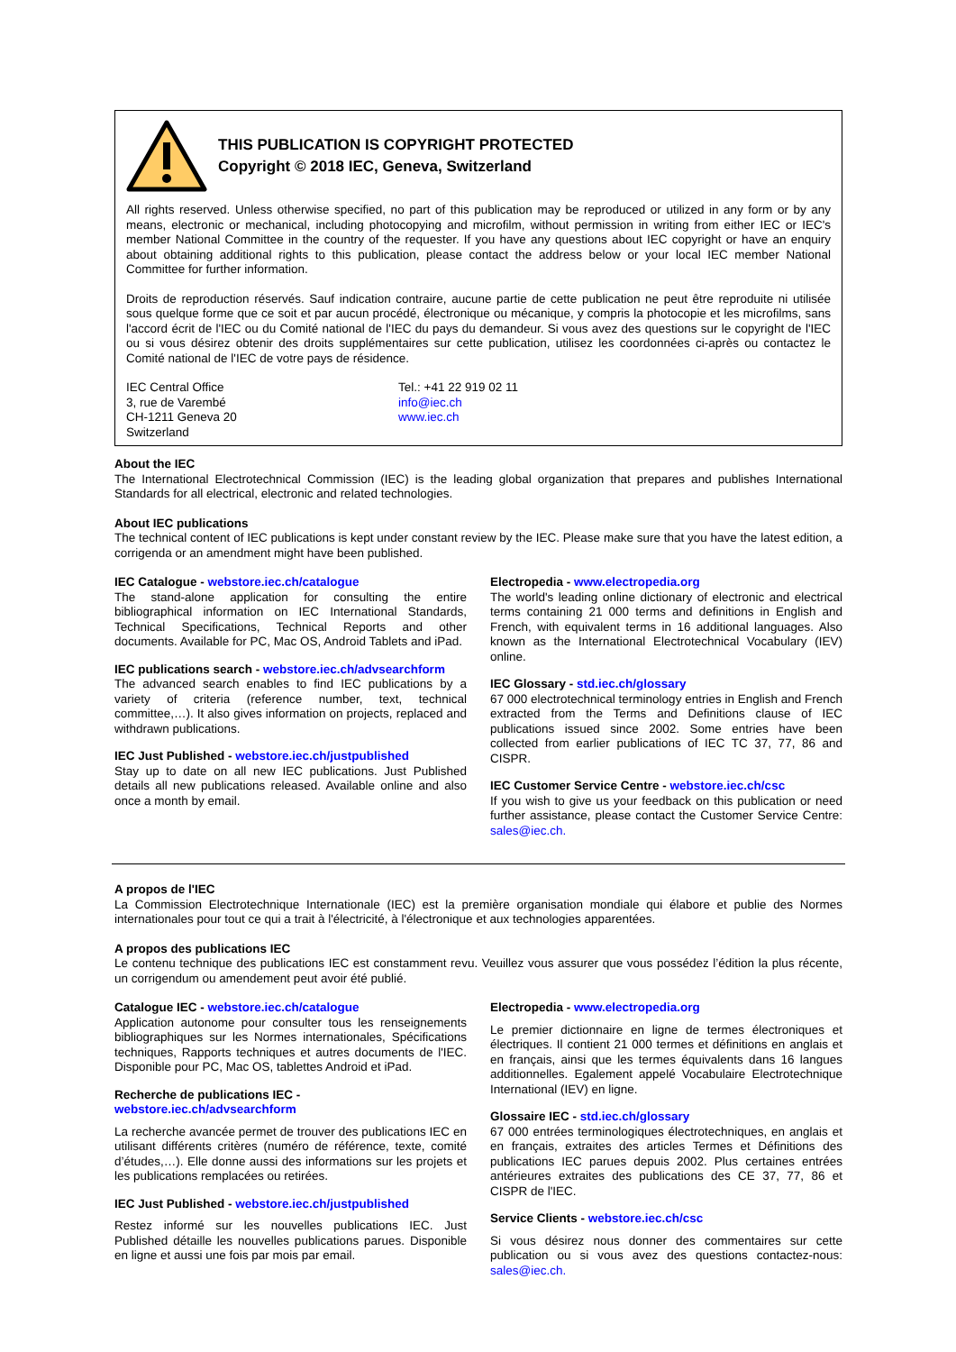THIS PUBLICATION IS COPYRIGHT PROTECTED
Copyright © 2018 IEC, Geneva, Switzerland
All rights reserved. Unless otherwise specified, no part of this publication may be reproduced or utilized in any form or by any means, electronic or mechanical, including photocopying and microfilm, without permission in writing from either IEC or IEC's member National Committee in the country of the requester. If you have any questions about IEC copyright or have an enquiry about obtaining additional rights to this publication, please contact the address below or your local IEC member National Committee for further information.
Droits de reproduction réservés. Sauf indication contraire, aucune partie de cette publication ne peut être reproduite ni utilisée sous quelque forme que ce soit et par aucun procédé, électronique ou mécanique, y compris la photocopie et les microfilms, sans l'accord écrit de l'IEC ou du Comité national de l'IEC du pays du demandeur. Si vous avez des questions sur le copyright de l'IEC ou si vous désirez obtenir des droits supplémentaires sur cette publication, utilisez les coordonnées ci-après ou contactez le Comité national de l'IEC de votre pays de résidence.
IEC Central Office
3, rue de Varembé
CH-1211 Geneva 20
Switzerland
Tel.: +41 22 919 02 11
info@iec.ch
www.iec.ch
About the IEC
The International Electrotechnical Commission (IEC) is the leading global organization that prepares and publishes International Standards for all electrical, electronic and related technologies.
About IEC publications
The technical content of IEC publications is kept under constant review by the IEC. Please make sure that you have the latest edition, a corrigenda or an amendment might have been published.
IEC Catalogue - webstore.iec.ch/catalogue
The stand-alone application for consulting the entire bibliographical information on IEC International Standards, Technical Specifications, Technical Reports and other documents. Available for PC, Mac OS, Android Tablets and iPad.
IEC publications search - webstore.iec.ch/advsearchform
The advanced search enables to find IEC publications by a variety of criteria (reference number, text, technical committee,…). It also gives information on projects, replaced and withdrawn publications.
IEC Just Published - webstore.iec.ch/justpublished
Stay up to date on all new IEC publications. Just Published details all new publications released. Available online and also once a month by email.
Electropedia - www.electropedia.org
The world's leading online dictionary of electronic and electrical terms containing 21 000 terms and definitions in English and French, with equivalent terms in 16 additional languages. Also known as the International Electrotechnical Vocabulary (IEV) online.
IEC Glossary - std.iec.ch/glossary
67 000 electrotechnical terminology entries in English and French extracted from the Terms and Definitions clause of IEC publications issued since 2002. Some entries have been collected from earlier publications of IEC TC 37, 77, 86 and CISPR.
IEC Customer Service Centre - webstore.iec.ch/csc
If you wish to give us your feedback on this publication or need further assistance, please contact the Customer Service Centre: sales@iec.ch.
A propos de l'IEC
La Commission Electrotechnique Internationale (IEC) est la première organisation mondiale qui élabore et publie des Normes internationales pour tout ce qui a trait à l'électricité, à l'électronique et aux technologies apparentées.
A propos des publications IEC
Le contenu technique des publications IEC est constamment revu. Veuillez vous assurer que vous possédez l’édition la plus récente, un corrigendum ou amendement peut avoir été publié.
Catalogue IEC - webstore.iec.ch/catalogue
Application autonome pour consulter tous les renseignements bibliographiques sur les Normes internationales, Spécifications techniques, Rapports techniques et autres documents de l'IEC. Disponible pour PC, Mac OS, tablettes Android et iPad.
Recherche de publications IEC -
webstore.iec.ch/advsearchform
La recherche avancée permet de trouver des publications IEC en utilisant différents critères (numéro de référence, texte, comité d’études,…). Elle donne aussi des informations sur les projets et les publications remplacées ou retirées.
IEC Just Published - webstore.iec.ch/justpublished
Restez informé sur les nouvelles publications IEC. Just Published détaille les nouvelles publications parues. Disponible en ligne et aussi une fois par mois par email.
Electropedia - www.electropedia.org
Le premier dictionnaire en ligne de termes électroniques et électriques. Il contient 21 000 termes et définitions en anglais et en français, ainsi que les termes équivalents dans 16 langues additionnelles. Egalement appelé Vocabulaire Electrotechnique International (IEV) en ligne.
Glossaire IEC - std.iec.ch/glossary
67 000 entrées terminologiques électrotechniques, en anglais et en français, extraites des articles Termes et Définitions des publications IEC parues depuis 2002. Plus certaines entrées antérieures extraites des publications des CE 37, 77, 86 et CISPR de l'IEC.
Service Clients - webstore.iec.ch/csc
Si vous désirez nous donner des commentaires sur cette publication ou si vous avez des questions contactez-nous: sales@iec.ch.